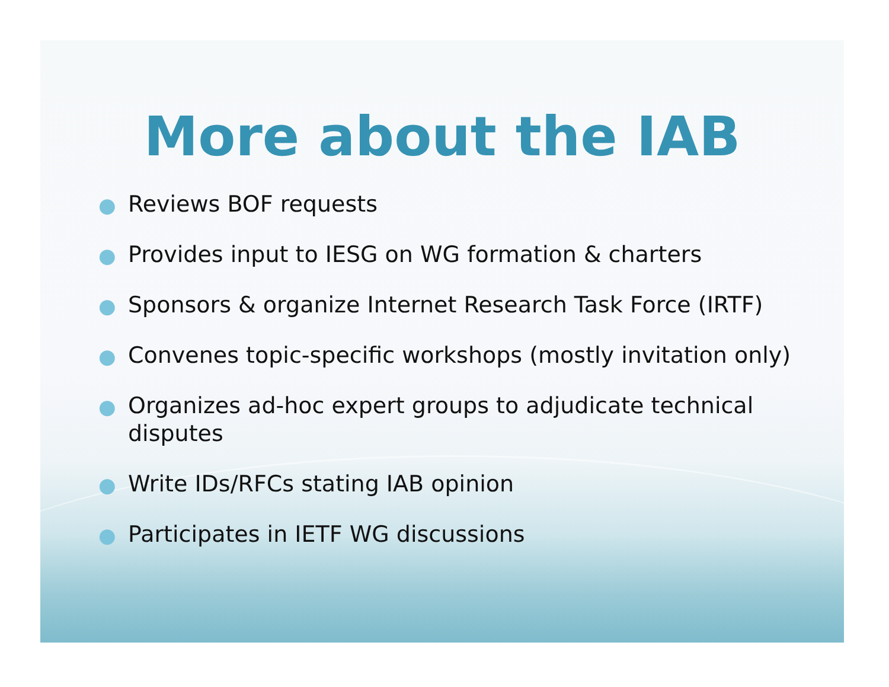More about the IAB
● Reviews BOF requests
● Provides input to IESG on WG formation & charters
● Sponsors & organize Internet Research Task Force (IRTF)
● Convenes topic-specific workshops (mostly invitation only)
● Organizes ad-hoc expert groups to adjudicate technical disputes
● Write IDs/RFCs stating IAB opinion
● Participates in IETF WG discussions